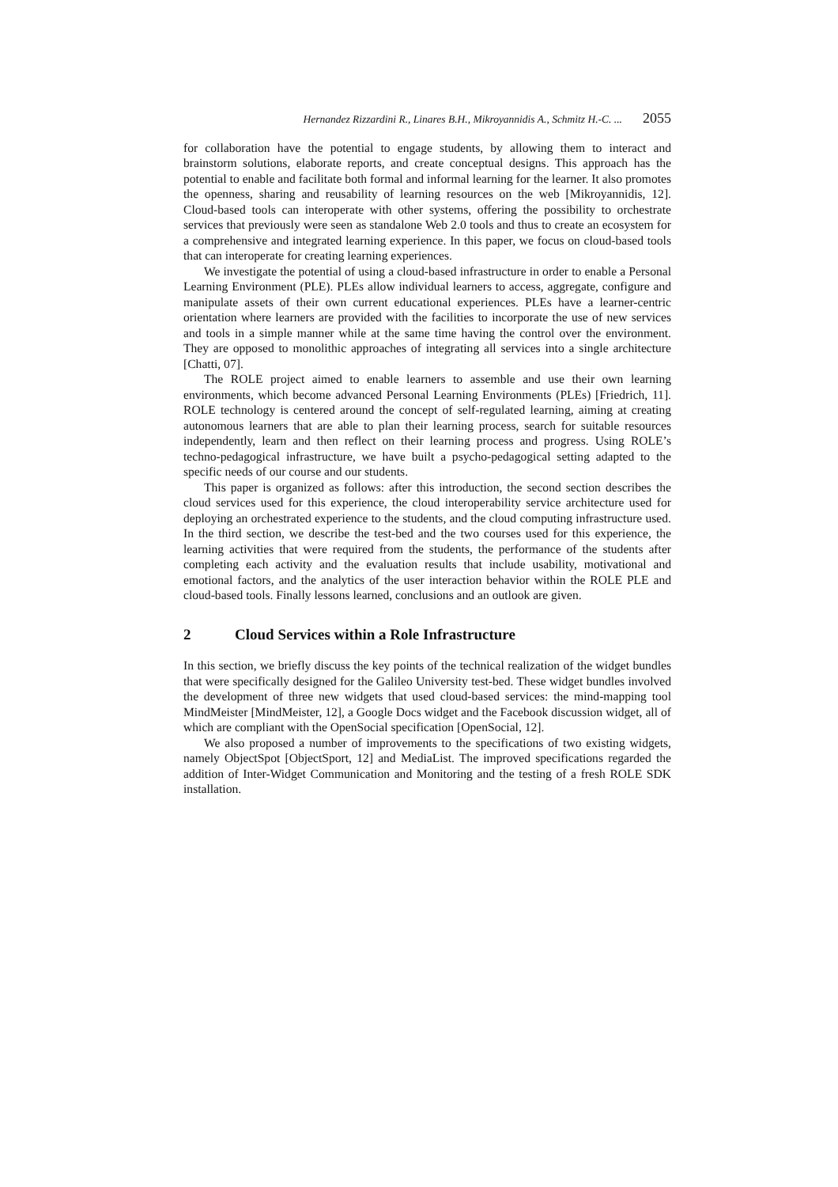Hernandez Rizzardini R., Linares B.H., Mikroyannidis A., Schmitz H.-C. ... 2055
for collaboration have the potential to engage students, by allowing them to interact and brainstorm solutions, elaborate reports, and create conceptual designs. This approach has the potential to enable and facilitate both formal and informal learning for the learner. It also promotes the openness, sharing and reusability of learning resources on the web [Mikroyannidis, 12]. Cloud-based tools can interoperate with other systems, offering the possibility to orchestrate services that previously were seen as standalone Web 2.0 tools and thus to create an ecosystem for a comprehensive and integrated learning experience. In this paper, we focus on cloud-based tools that can interoperate for creating learning experiences.
We investigate the potential of using a cloud-based infrastructure in order to enable a Personal Learning Environment (PLE). PLEs allow individual learners to access, aggregate, configure and manipulate assets of their own current educational experiences. PLEs have a learner-centric orientation where learners are provided with the facilities to incorporate the use of new services and tools in a simple manner while at the same time having the control over the environment. They are opposed to monolithic approaches of integrating all services into a single architecture [Chatti, 07].
The ROLE project aimed to enable learners to assemble and use their own learning environments, which become advanced Personal Learning Environments (PLEs) [Friedrich, 11]. ROLE technology is centered around the concept of self-regulated learning, aiming at creating autonomous learners that are able to plan their learning process, search for suitable resources independently, learn and then reflect on their learning process and progress. Using ROLE’s techno-pedagogical infrastructure, we have built a psycho-pedagogical setting adapted to the specific needs of our course and our students.
This paper is organized as follows: after this introduction, the second section describes the cloud services used for this experience, the cloud interoperability service architecture used for deploying an orchestrated experience to the students, and the cloud computing infrastructure used. In the third section, we describe the test-bed and the two courses used for this experience, the learning activities that were required from the students, the performance of the students after completing each activity and the evaluation results that include usability, motivational and emotional factors, and the analytics of the user interaction behavior within the ROLE PLE and cloud-based tools. Finally lessons learned, conclusions and an outlook are given.
2 Cloud Services within a Role Infrastructure
In this section, we briefly discuss the key points of the technical realization of the widget bundles that were specifically designed for the Galileo University test-bed. These widget bundles involved the development of three new widgets that used cloud-based services: the mind-mapping tool MindMeister [MindMeister, 12], a Google Docs widget and the Facebook discussion widget, all of which are compliant with the OpenSocial specification [OpenSocial, 12].
We also proposed a number of improvements to the specifications of two existing widgets, namely ObjectSpot [ObjectSport, 12] and MediaList. The improved specifications regarded the addition of Inter-Widget Communication and Monitoring and the testing of a fresh ROLE SDK installation.